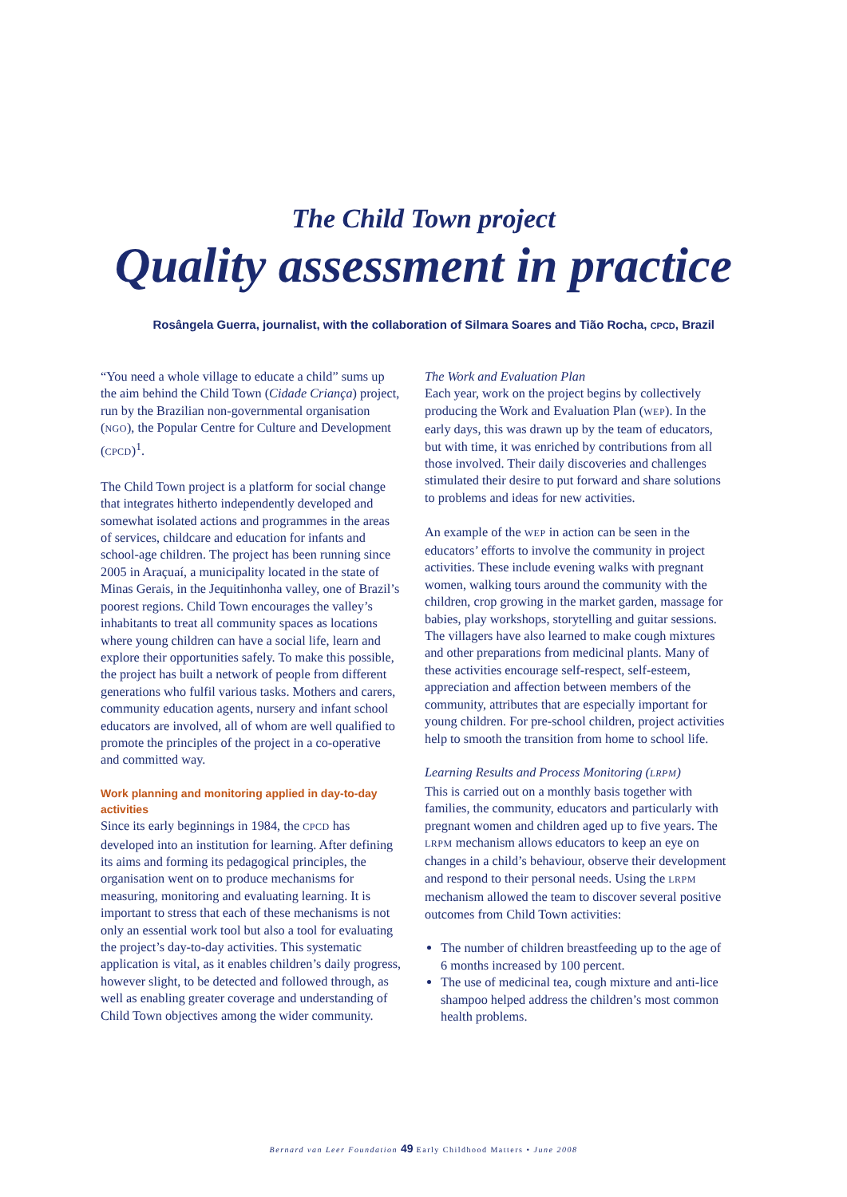The Child Town project
Quality assessment in practice
Rosângela Guerra, journalist, with the collaboration of Silmara Soares and Tião Rocha, CPCD, Brazil
“You need a whole village to educate a child” sums up the aim behind the Child Town (Cidade Criança) project, run by the Brazilian non-governmental organisation (NGO), the Popular Centre for Culture and Development (CPCD)<sup>1</sup>.
The Child Town project is a platform for social change that integrates hitherto independently developed and somewhat isolated actions and programmes in the areas of services, childcare and education for infants and school-age children. The project has been running since 2005 in Araçuaí, a municipality located in the state of Minas Gerais, in the Jequitinhonha valley, one of Brazil’s poorest regions. Child Town encourages the valley’s inhabitants to treat all community spaces as locations where young children can have a social life, learn and explore their opportunities safely. To make this possible, the project has built a network of people from different generations who fulfil various tasks. Mothers and carers, community education agents, nursery and infant school educators are involved, all of whom are well qualified to promote the principles of the project in a co-operative and committed way.
Work planning and monitoring applied in day-to-day activities
Since its early beginnings in 1984, the CPCD has developed into an institution for learning. After defining its aims and forming its pedagogical principles, the organisation went on to produce mechanisms for measuring, monitoring and evaluating learning. It is important to stress that each of these mechanisms is not only an essential work tool but also a tool for evaluating the project’s day-to-day activities. This systematic application is vital, as it enables children’s daily progress, however slight, to be detected and followed through, as well as enabling greater coverage and understanding of Child Town objectives among the wider community.
The Work and Evaluation Plan
Each year, work on the project begins by collectively producing the Work and Evaluation Plan (WEP). In the early days, this was drawn up by the team of educators, but with time, it was enriched by contributions from all those involved. Their daily discoveries and challenges stimulated their desire to put forward and share solutions to problems and ideas for new activities.
An example of the WEP in action can be seen in the educators’ efforts to involve the community in project activities. These include evening walks with pregnant women, walking tours around the community with the children, crop growing in the market garden, massage for babies, play workshops, storytelling and guitar sessions. The villagers have also learned to make cough mixtures and other preparations from medicinal plants. Many of these activities encourage self-respect, self-esteem, appreciation and affection between members of the community, attributes that are especially important for young children. For pre-school children, project activities help to smooth the transition from home to school life.
Learning Results and Process Monitoring (LRPM)
This is carried out on a monthly basis together with families, the community, educators and particularly with pregnant women and children aged up to five years. The LRPM mechanism allows educators to keep an eye on changes in a child’s behaviour, observe their development and respond to their personal needs. Using the LRPM mechanism allowed the team to discover several positive outcomes from Child Town activities:
The number of children breastfeeding up to the age of 6 months increased by 100 percent.
The use of medicinal tea, cough mixture and anti-lice shampoo helped address the children’s most common health problems.
Bernard van Leer Foundation 49 Early Childhood Matters • June 2008